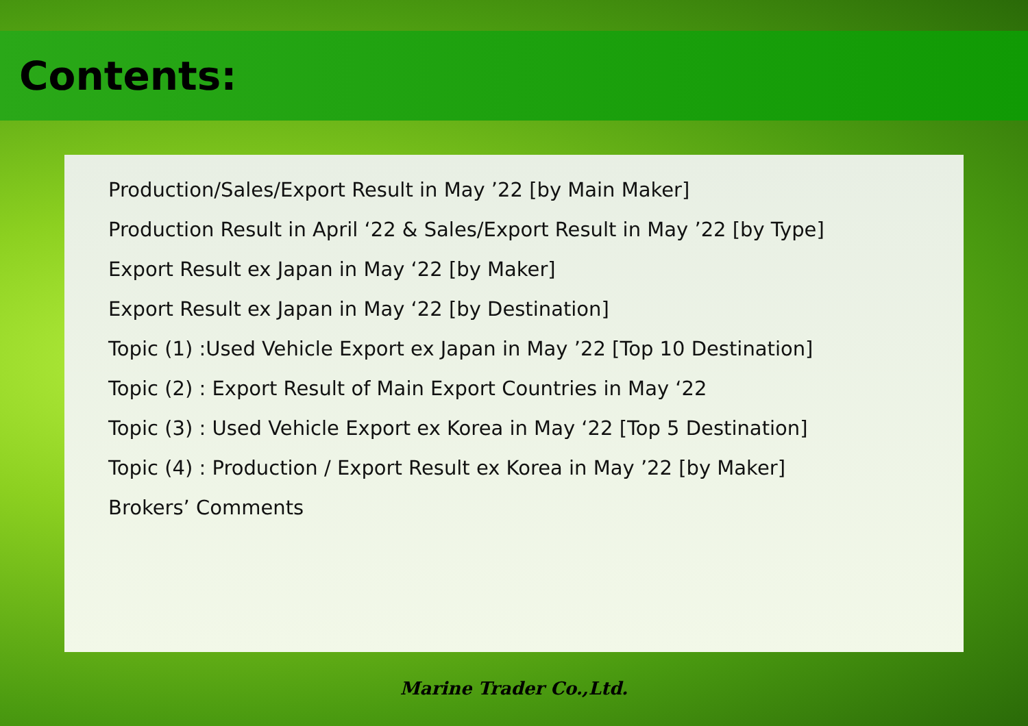Contents:
Production/Sales/Export Result in May ’22 [by Main Maker]
Production Result in April ‘22 & Sales/Export Result in May ’22 [by Type]
Export Result ex Japan in May ‘22 [by Maker]
Export Result ex Japan in May ‘22 [by Destination]
Topic (1) :Used Vehicle Export ex Japan in May ’22 [Top 10 Destination]
Topic (2) : Export Result of Main Export Countries in May ‘22
Topic (3) : Used Vehicle Export ex Korea in May ‘22 [Top 5 Destination]
Topic (4) : Production / Export Result ex Korea in May ’22 [by Maker]
Brokers’ Comments
Marine Trader Co.,Ltd.